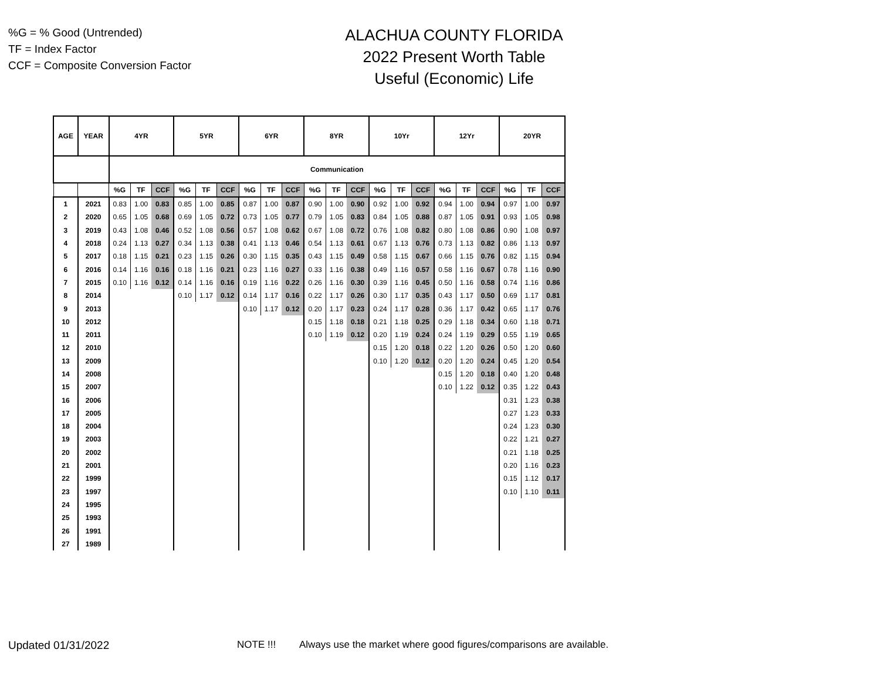%G = % Good (Untrended)
TF = Index Factor
CCF = Composite Conversion Factor
ALACHUA COUNTY FLORIDA
2022 Present Worth Table
Useful (Economic) Life
| AGE | YEAR | 4YR | | | 5YR | | | 6YR | | | 8YR | | | 10Yr | | | 12Yr | | | 20YR | | |
| --- | --- | --- | --- | --- | --- | --- | --- | --- | --- | --- | --- | --- | --- | --- | --- | --- | --- | --- | --- | --- | --- | --- |
| | | Communication | | | | | | | | | | | | | | | | | | | | |
| | | %G | TF | CCF | %G | TF | CCF | %G | TF | CCF | %G | TF | CCF | %G | TF | CCF | %G | TF | CCF | %G | TF | CCF |
| 1 | 2021 | 0.83 | 1.00 | 0.83 | 0.85 | 1.00 | 0.85 | 0.87 | 1.00 | 0.87 | 0.90 | 1.00 | 0.90 | 0.92 | 1.00 | 0.92 | 0.94 | 1.00 | 0.94 | 0.97 | 1.00 | 0.97 |
| 2 | 2020 | 0.65 | 1.05 | 0.68 | 0.69 | 1.05 | 0.72 | 0.73 | 1.05 | 0.77 | 0.79 | 1.05 | 0.83 | 0.84 | 1.05 | 0.88 | 0.87 | 1.05 | 0.91 | 0.93 | 1.05 | 0.98 |
| 3 | 2019 | 0.43 | 1.08 | 0.46 | 0.52 | 1.08 | 0.56 | 0.57 | 1.08 | 0.62 | 0.67 | 1.08 | 0.72 | 0.76 | 1.08 | 0.82 | 0.80 | 1.08 | 0.86 | 0.90 | 1.08 | 0.97 |
| 4 | 2018 | 0.24 | 1.13 | 0.27 | 0.34 | 1.13 | 0.38 | 0.41 | 1.13 | 0.46 | 0.54 | 1.13 | 0.61 | 0.67 | 1.13 | 0.76 | 0.73 | 1.13 | 0.82 | 0.86 | 1.13 | 0.97 |
| 5 | 2017 | 0.18 | 1.15 | 0.21 | 0.23 | 1.15 | 0.26 | 0.30 | 1.15 | 0.35 | 0.43 | 1.15 | 0.49 | 0.58 | 1.15 | 0.67 | 0.66 | 1.15 | 0.76 | 0.82 | 1.15 | 0.94 |
| 6 | 2016 | 0.14 | 1.16 | 0.16 | 0.18 | 1.16 | 0.21 | 0.23 | 1.16 | 0.27 | 0.33 | 1.16 | 0.38 | 0.49 | 1.16 | 0.57 | 0.58 | 1.16 | 0.67 | 0.78 | 1.16 | 0.90 |
| 7 | 2015 | 0.10 | 1.16 | 0.12 | 0.14 | 1.16 | 0.16 | 0.19 | 1.16 | 0.22 | 0.26 | 1.16 | 0.30 | 0.39 | 1.16 | 0.45 | 0.50 | 1.16 | 0.58 | 0.74 | 1.16 | 0.86 |
| 8 | 2014 | | | | 0.10 | 1.17 | 0.12 | 0.14 | 1.17 | 0.16 | 0.22 | 1.17 | 0.26 | 0.30 | 1.17 | 0.35 | 0.43 | 1.17 | 0.50 | 0.69 | 1.17 | 0.81 |
| 9 | 2013 | | | | | | | 0.10 | 1.17 | 0.12 | 0.20 | 1.17 | 0.23 | 0.24 | 1.17 | 0.28 | 0.36 | 1.17 | 0.42 | 0.65 | 1.17 | 0.76 |
| 10 | 2012 | | | | | | | | | | 0.15 | 1.18 | 0.18 | 0.21 | 1.18 | 0.25 | 0.29 | 1.18 | 0.34 | 0.60 | 1.18 | 0.71 |
| 11 | 2011 | | | | | | | | | | 0.10 | 1.19 | 0.12 | 0.20 | 1.19 | 0.24 | 0.24 | 1.19 | 0.29 | 0.55 | 1.19 | 0.65 |
| 12 | 2010 | | | | | | | | | | | | | 0.15 | 1.20 | 0.18 | 0.22 | 1.20 | 0.26 | 0.50 | 1.20 | 0.60 |
| 13 | 2009 | | | | | | | | | | | | | 0.10 | 1.20 | 0.12 | 0.20 | 1.20 | 0.24 | 0.45 | 1.20 | 0.54 |
| 14 | 2008 | | | | | | | | | | | | | | | | 0.15 | 1.20 | 0.18 | 0.40 | 1.20 | 0.48 |
| 15 | 2007 | | | | | | | | | | | | | | | | 0.10 | 1.22 | 0.12 | 0.35 | 1.22 | 0.43 |
| 16 | 2006 | | | | | | | | | | | | | | | | | | | 0.31 | 1.23 | 0.38 |
| 17 | 2005 | | | | | | | | | | | | | | | | | | | 0.27 | 1.23 | 0.33 |
| 18 | 2004 | | | | | | | | | | | | | | | | | | | 0.24 | 1.23 | 0.30 |
| 19 | 2003 | | | | | | | | | | | | | | | | | | | 0.22 | 1.21 | 0.27 |
| 20 | 2002 | | | | | | | | | | | | | | | | | | | 0.21 | 1.18 | 0.25 |
| 21 | 2001 | | | | | | | | | | | | | | | | | | | 0.20 | 1.16 | 0.23 |
| 22 | 1999 | | | | | | | | | | | | | | | | | | | 0.15 | 1.12 | 0.17 |
| 23 | 1997 | | | | | | | | | | | | | | | | | | | 0.10 | 1.10 | 0.11 |
| 24 | 1995 | | | | | | | | | | | | | | | | | | | | | |
| 25 | 1993 | | | | | | | | | | | | | | | | | | | | | |
| 26 | 1991 | | | | | | | | | | | | | | | | | | | | | |
| 27 | 1989 | | | | | | | | | | | | | | | | | | | | | |
Updated 01/31/2022 NOTE !!! Always use the market where good figures/comparisons are available.